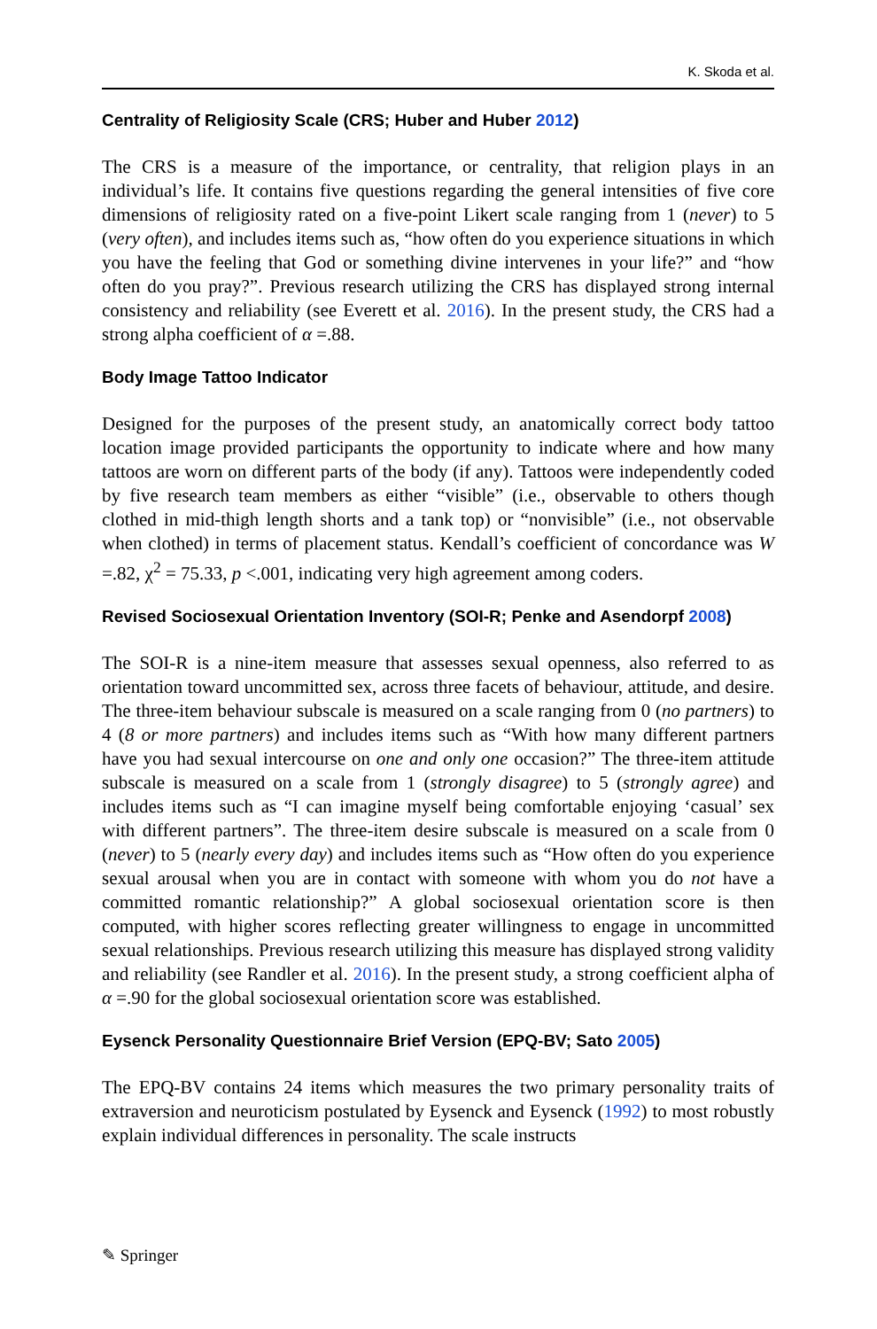K. Skoda et al.
Centrality of Religiosity Scale (CRS; Huber and Huber 2012)
The CRS is a measure of the importance, or centrality, that religion plays in an individual’s life. It contains five questions regarding the general intensities of five core dimensions of religiosity rated on a five-point Likert scale ranging from 1 (never) to 5 (very often), and includes items such as, “how often do you experience situations in which you have the feeling that God or something divine intervenes in your life?” and “how often do you pray?”. Previous research utilizing the CRS has displayed strong internal consistency and reliability (see Everett et al. 2016). In the present study, the CRS had a strong alpha coefficient of α =.88.
Body Image Tattoo Indicator
Designed for the purposes of the present study, an anatomically correct body tattoo location image provided participants the opportunity to indicate where and how many tattoos are worn on different parts of the body (if any). Tattoos were independently coded by five research team members as either “visible” (i.e., observable to others though clothed in mid-thigh length shorts and a tank top) or “nonvisible” (i.e., not observable when clothed) in terms of placement status. Kendall’s coefficient of concordance was W =.82, χ<sup>2</sup> = 75.33, p <.001, indicating very high agreement among coders.
Revised Sociosexual Orientation Inventory (SOI-R; Penke and Asendorpf 2008)
The SOI-R is a nine-item measure that assesses sexual openness, also referred to as orientation toward uncommitted sex, across three facets of behaviour, attitude, and desire. The three-item behaviour subscale is measured on a scale ranging from 0 (no partners) to 4 (8 or more partners) and includes items such as “With how many different partners have you had sexual intercourse on one and only one occasion?” The three-item attitude subscale is measured on a scale from 1 (strongly disagree) to 5 (strongly agree) and includes items such as “I can imagine myself being comfortable enjoying ‘casual’ sex with different partners”. The three-item desire subscale is measured on a scale from 0 (never) to 5 (nearly every day) and includes items such as “How often do you experience sexual arousal when you are in contact with someone with whom you do not have a committed romantic relationship?” A global sociosexual orientation score is then computed, with higher scores reflecting greater willingness to engage in uncommitted sexual relationships. Previous research utilizing this measure has displayed strong validity and reliability (see Randler et al. 2016). In the present study, a strong coefficient alpha of α =.90 for the global sociosexual orientation score was established.
Eysenck Personality Questionnaire Brief Version (EPQ-BV; Sato 2005)
The EPQ-BV contains 24 items which measures the two primary personality traits of extraversion and neuroticism postulated by Eysenck and Eysenck (1992) to most robustly explain individual differences in personality. The scale instructs
✎ Springer